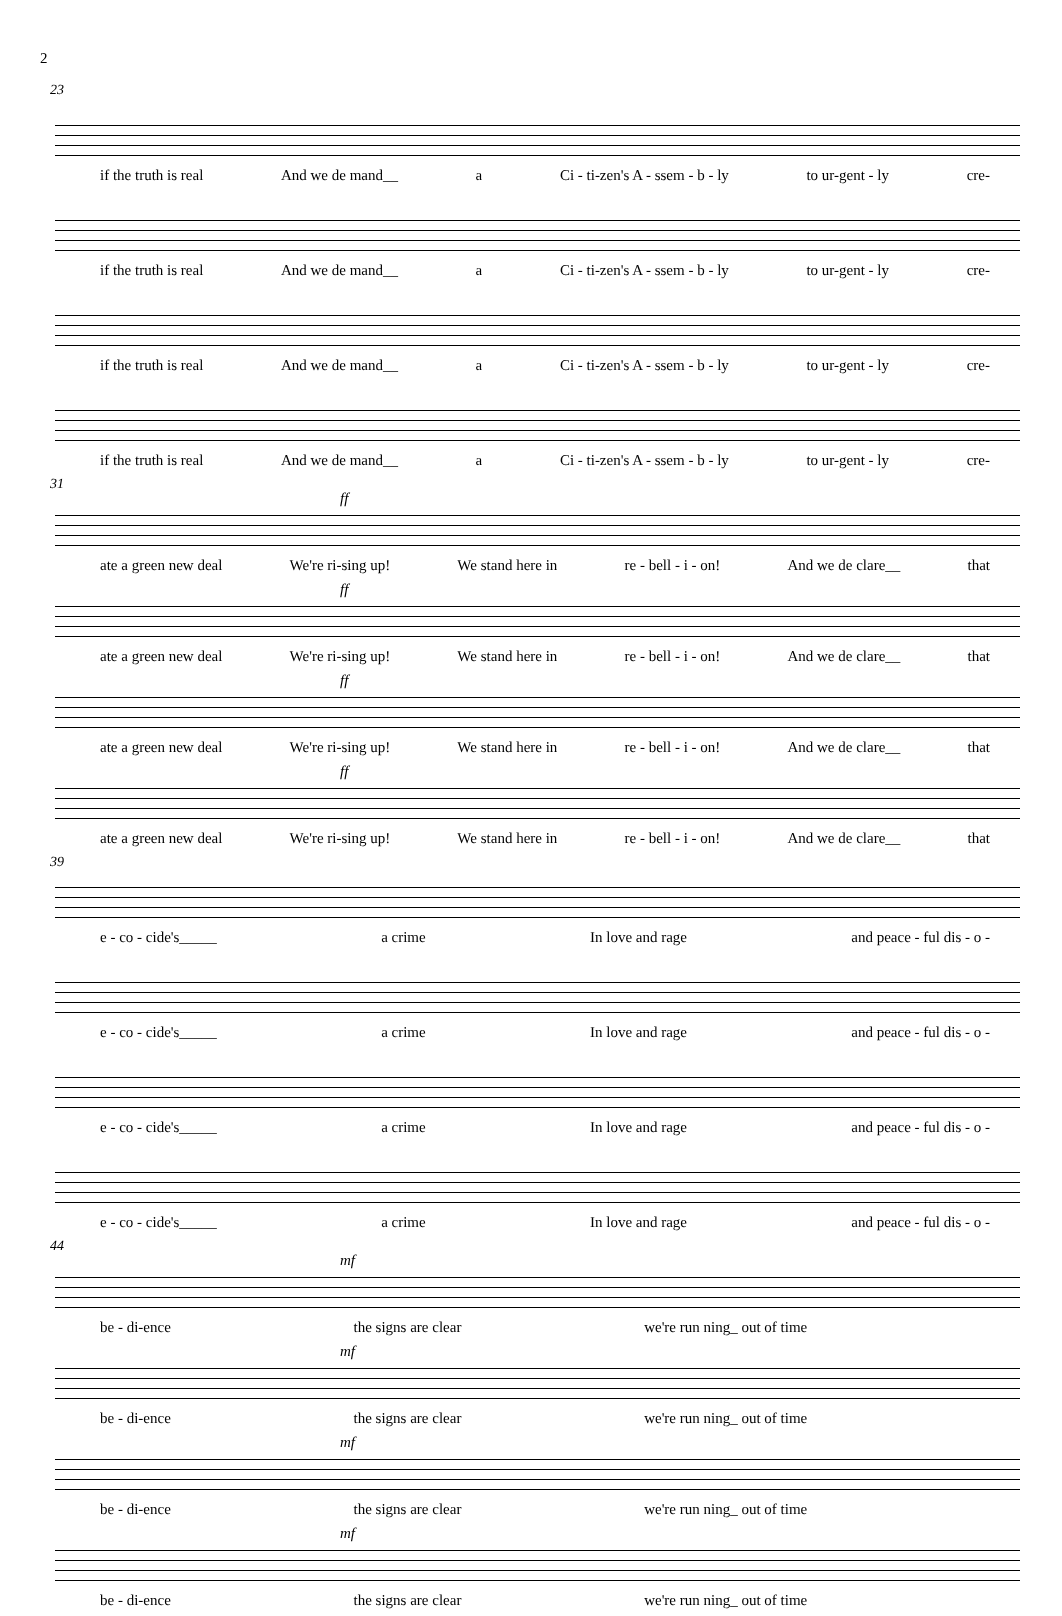2
23
if the truth is real And we de mand__ a Ci - ti-zen's A - ssem - b - ly to ur-gent - ly cre-
if the truth is real And we de mand__ a Ci - ti-zen's A - ssem - b - ly to ur-gent - ly cre-
if the truth is real And we de mand__ a Ci - ti-zen's A - ssem - b - ly to ur-gent - ly cre-
if the truth is real And we de mand__ a Ci - ti-zen's A - ssem - b - ly to ur-gent - ly cre-
31
ff
ate a green new deal We're ri-sing up! We stand here in re - bell - i - on! And we de clare__ that
ff
ate a green new deal We're ri-sing up! We stand here in re - bell - i - on! And we de clare__ that
ff
ate a green new deal We're ri-sing up! We stand here in re - bell - i - on! And we de clare__ that
ff
ate a green new deal We're ri-sing up! We stand here in re - bell - i - on! And we de clare__ that
39
e - co - cide's_____ a crime In love and rage and peace - ful dis - o -
e - co - cide's_____ a crime In love and rage and peace - ful dis - o -
e - co - cide's_____ a crime In love and rage and peace - ful dis - o -
e - co - cide's_____ a crime In love and rage and peace - ful dis - o -
44
mf
be - di-ence the signs are clear we're run ning_ out of time
mf
be - di-ence the signs are clear we're run ning_ out of time
mf
be - di-ence the signs are clear we're run ning_ out of time
mf
be - di-ence the signs are clear we're run ning_ out of time